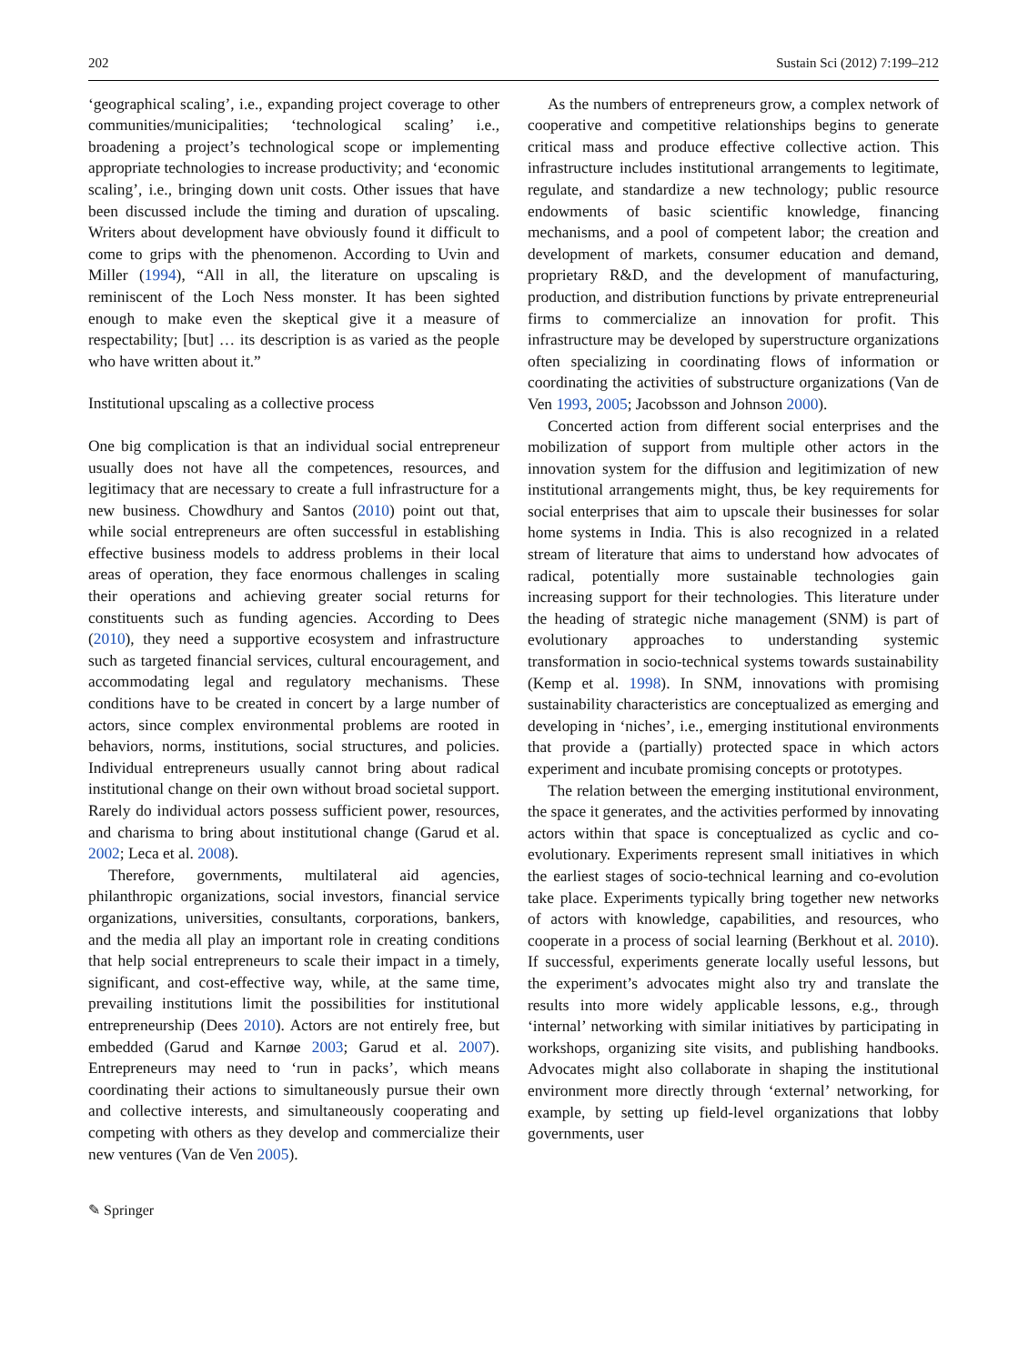202 Sustain Sci (2012) 7:199–212
‘geographical scaling’, i.e., expanding project coverage to other communities/municipalities; ‘technological scaling’ i.e., broadening a project’s technological scope or implementing appropriate technologies to increase productivity; and ‘economic scaling’, i.e., bringing down unit costs. Other issues that have been discussed include the timing and duration of upscaling. Writers about development have obviously found it difficult to come to grips with the phenomenon. According to Uvin and Miller (1994), “All in all, the literature on upscaling is reminiscent of the Loch Ness monster. It has been sighted enough to make even the skeptical give it a measure of respectability; [but] … its description is as varied as the people who have written about it.”
Institutional upscaling as a collective process
One big complication is that an individual social entrepreneur usually does not have all the competences, resources, and legitimacy that are necessary to create a full infrastructure for a new business. Chowdhury and Santos (2010) point out that, while social entrepreneurs are often successful in establishing effective business models to address problems in their local areas of operation, they face enormous challenges in scaling their operations and achieving greater social returns for constituents such as funding agencies. According to Dees (2010), they need a supportive ecosystem and infrastructure such as targeted financial services, cultural encouragement, and accommodating legal and regulatory mechanisms. These conditions have to be created in concert by a large number of actors, since complex environmental problems are rooted in behaviors, norms, institutions, social structures, and policies. Individual entrepreneurs usually cannot bring about radical institutional change on their own without broad societal support. Rarely do individual actors possess sufficient power, resources, and charisma to bring about institutional change (Garud et al. 2002; Leca et al. 2008).
Therefore, governments, multilateral aid agencies, philanthropic organizations, social investors, financial service organizations, universities, consultants, corporations, bankers, and the media all play an important role in creating conditions that help social entrepreneurs to scale their impact in a timely, significant, and cost-effective way, while, at the same time, prevailing institutions limit the possibilities for institutional entrepreneurship (Dees 2010). Actors are not entirely free, but embedded (Garud and Karnøe 2003; Garud et al. 2007). Entrepreneurs may need to ‘run in packs’, which means coordinating their actions to simultaneously pursue their own and collective interests, and simultaneously cooperating and competing with others as they develop and commercialize their new ventures (Van de Ven 2005).
As the numbers of entrepreneurs grow, a complex network of cooperative and competitive relationships begins to generate critical mass and produce effective collective action. This infrastructure includes institutional arrangements to legitimate, regulate, and standardize a new technology; public resource endowments of basic scientific knowledge, financing mechanisms, and a pool of competent labor; the creation and development of markets, consumer education and demand, proprietary R&D, and the development of manufacturing, production, and distribution functions by private entrepreneurial firms to commercialize an innovation for profit. This infrastructure may be developed by superstructure organizations often specializing in coordinating flows of information or coordinating the activities of substructure organizations (Van de Ven 1993, 2005; Jacobsson and Johnson 2000).
Concerted action from different social enterprises and the mobilization of support from multiple other actors in the innovation system for the diffusion and legitimization of new institutional arrangements might, thus, be key requirements for social enterprises that aim to upscale their businesses for solar home systems in India. This is also recognized in a related stream of literature that aims to understand how advocates of radical, potentially more sustainable technologies gain increasing support for their technologies. This literature under the heading of strategic niche management (SNM) is part of evolutionary approaches to understanding systemic transformation in socio-technical systems towards sustainability (Kemp et al. 1998). In SNM, innovations with promising sustainability characteristics are conceptualized as emerging and developing in ‘niches’, i.e., emerging institutional environments that provide a (partially) protected space in which actors experiment and incubate promising concepts or prototypes.
The relation between the emerging institutional environment, the space it generates, and the activities performed by innovating actors within that space is conceptualized as cyclic and co-evolutionary. Experiments represent small initiatives in which the earliest stages of socio-technical learning and co-evolution take place. Experiments typically bring together new networks of actors with knowledge, capabilities, and resources, who cooperate in a process of social learning (Berkhout et al. 2010). If successful, experiments generate locally useful lessons, but the experiment’s advocates might also try and translate the results into more widely applicable lessons, e.g., through ‘internal’ networking with similar initiatives by participating in workshops, organizing site visits, and publishing handbooks. Advocates might also collaborate in shaping the institutional environment more directly through ‘external’ networking, for example, by setting up field-level organizations that lobby governments, user
✎ Springer